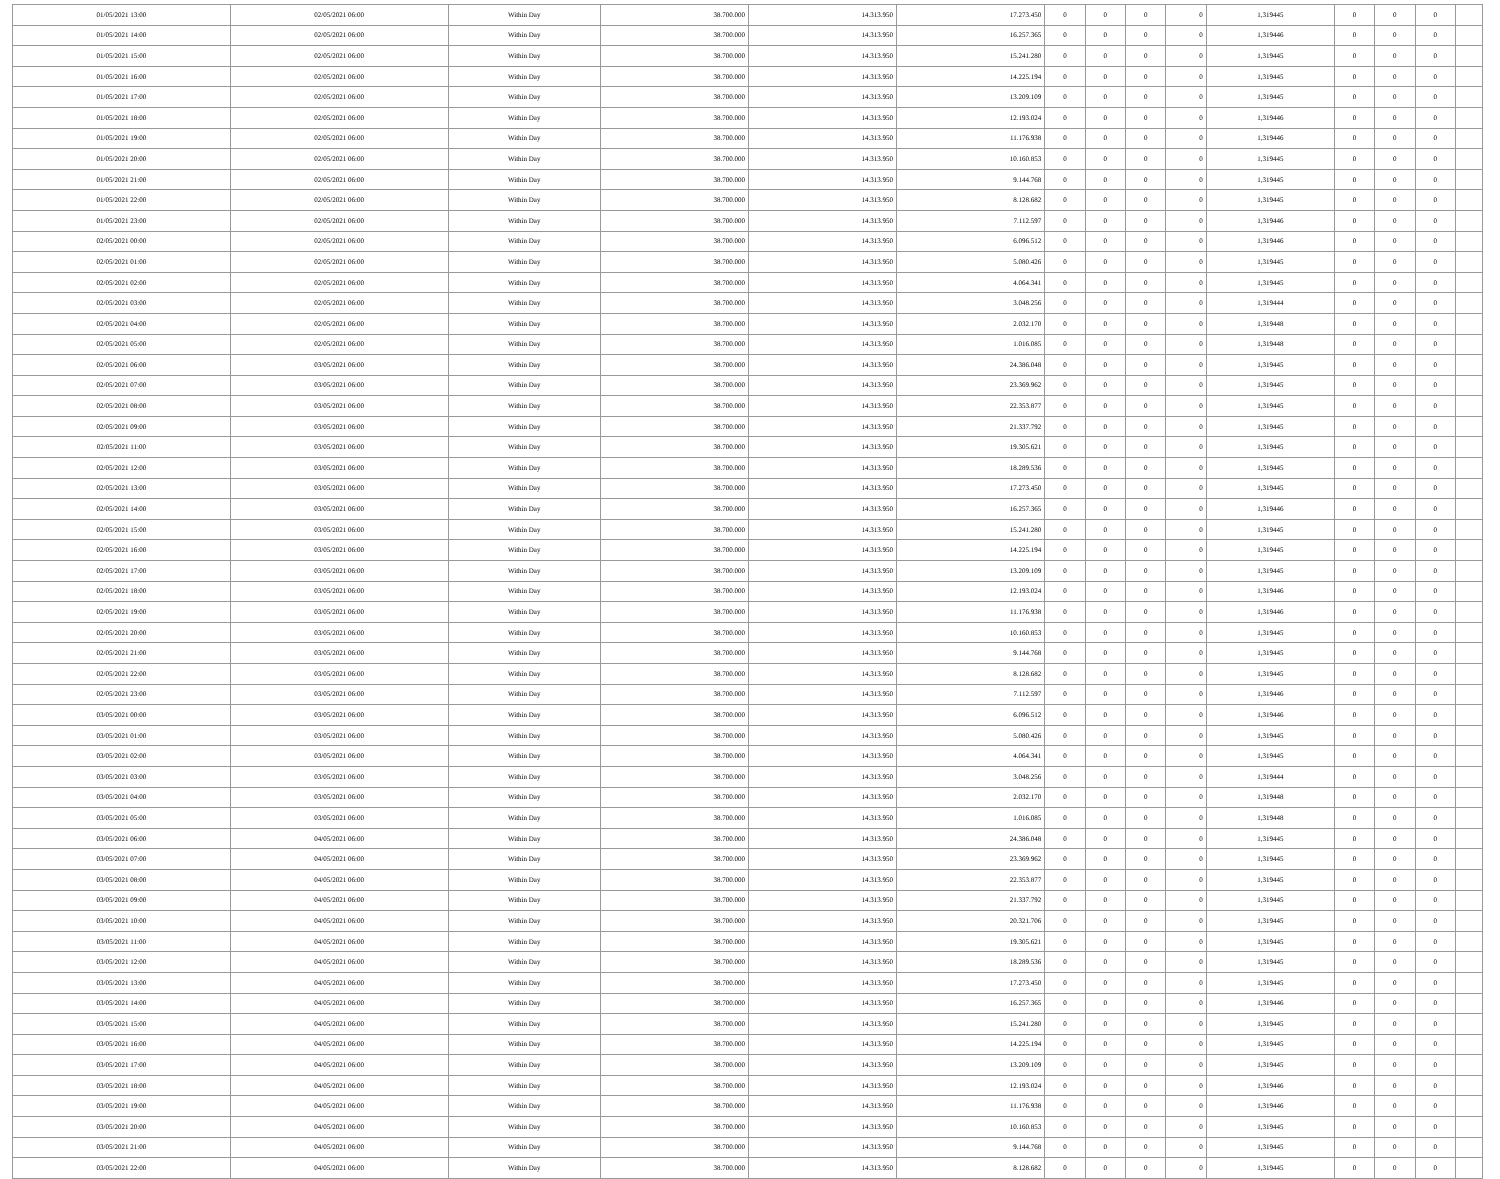| 01/05/2021 13:00 | 02/05/2021 06:00 | Within Day | 38.700.000 | 14.313.950 | 17.273.450 | 0 | 0 | 0 | 0 | 1,319445 | 0 | 0 | 0 | |
| 01/05/2021 14:00 | 02/05/2021 06:00 | Within Day | 38.700.000 | 14.313.950 | 16.257.365 | 0 | 0 | 0 | 0 | 1,319446 | 0 | 0 | 0 | |
| 01/05/2021 15:00 | 02/05/2021 06:00 | Within Day | 38.700.000 | 14.313.950 | 15.241.280 | 0 | 0 | 0 | 0 | 1,319445 | 0 | 0 | 0 | |
| 01/05/2021 16:00 | 02/05/2021 06:00 | Within Day | 38.700.000 | 14.313.950 | 14.225.194 | 0 | 0 | 0 | 0 | 1,319445 | 0 | 0 | 0 | |
| 01/05/2021 17:00 | 02/05/2021 06:00 | Within Day | 38.700.000 | 14.313.950 | 13.209.109 | 0 | 0 | 0 | 0 | 1,319445 | 0 | 0 | 0 | |
| 01/05/2021 18:00 | 02/05/2021 06:00 | Within Day | 38.700.000 | 14.313.950 | 12.193.024 | 0 | 0 | 0 | 0 | 1,319446 | 0 | 0 | 0 | |
| 01/05/2021 19:00 | 02/05/2021 06:00 | Within Day | 38.700.000 | 14.313.950 | 11.176.938 | 0 | 0 | 0 | 0 | 1,319446 | 0 | 0 | 0 | |
| 01/05/2021 20:00 | 02/05/2021 06:00 | Within Day | 38.700.000 | 14.313.950 | 10.160.853 | 0 | 0 | 0 | 0 | 1,319445 | 0 | 0 | 0 | |
| 01/05/2021 21:00 | 02/05/2021 06:00 | Within Day | 38.700.000 | 14.313.950 | 9.144.768 | 0 | 0 | 0 | 0 | 1,319445 | 0 | 0 | 0 | |
| 01/05/2021 22:00 | 02/05/2021 06:00 | Within Day | 38.700.000 | 14.313.950 | 8.128.682 | 0 | 0 | 0 | 0 | 1,319445 | 0 | 0 | 0 | |
| 01/05/2021 23:00 | 02/05/2021 06:00 | Within Day | 38.700.000 | 14.313.950 | 7.112.597 | 0 | 0 | 0 | 0 | 1,319446 | 0 | 0 | 0 | |
| 02/05/2021 00:00 | 02/05/2021 06:00 | Within Day | 38.700.000 | 14.313.950 | 6.096.512 | 0 | 0 | 0 | 0 | 1,319446 | 0 | 0 | 0 | |
| 02/05/2021 01:00 | 02/05/2021 06:00 | Within Day | 38.700.000 | 14.313.950 | 5.080.426 | 0 | 0 | 0 | 0 | 1,319445 | 0 | 0 | 0 | |
| 02/05/2021 02:00 | 02/05/2021 06:00 | Within Day | 38.700.000 | 14.313.950 | 4.064.341 | 0 | 0 | 0 | 0 | 1,319445 | 0 | 0 | 0 | |
| 02/05/2021 03:00 | 02/05/2021 06:00 | Within Day | 38.700.000 | 14.313.950 | 3.048.256 | 0 | 0 | 0 | 0 | 1,319444 | 0 | 0 | 0 | |
| 02/05/2021 04:00 | 02/05/2021 06:00 | Within Day | 38.700.000 | 14.313.950 | 2.032.170 | 0 | 0 | 0 | 0 | 1,319448 | 0 | 0 | 0 | |
| 02/05/2021 05:00 | 02/05/2021 06:00 | Within Day | 38.700.000 | 14.313.950 | 1.016.085 | 0 | 0 | 0 | 0 | 1,319448 | 0 | 0 | 0 | |
| 02/05/2021 06:00 | 03/05/2021 06:00 | Within Day | 38.700.000 | 14.313.950 | 24.386.048 | 0 | 0 | 0 | 0 | 1,319445 | 0 | 0 | 0 | |
| 02/05/2021 07:00 | 03/05/2021 06:00 | Within Day | 38.700.000 | 14.313.950 | 23.369.962 | 0 | 0 | 0 | 0 | 1,319445 | 0 | 0 | 0 | |
| 02/05/2021 08:00 | 03/05/2021 06:00 | Within Day | 38.700.000 | 14.313.950 | 22.353.877 | 0 | 0 | 0 | 0 | 1,319445 | 0 | 0 | 0 | |
| 02/05/2021 09:00 | 03/05/2021 06:00 | Within Day | 38.700.000 | 14.313.950 | 21.337.792 | 0 | 0 | 0 | 0 | 1,319445 | 0 | 0 | 0 | |
| 02/05/2021 11:00 | 03/05/2021 06:00 | Within Day | 38.700.000 | 14.313.950 | 19.305.621 | 0 | 0 | 0 | 0 | 1,319445 | 0 | 0 | 0 | |
| 02/05/2021 12:00 | 03/05/2021 06:00 | Within Day | 38.700.000 | 14.313.950 | 18.289.536 | 0 | 0 | 0 | 0 | 1,319445 | 0 | 0 | 0 | |
| 02/05/2021 13:00 | 03/05/2021 06:00 | Within Day | 38.700.000 | 14.313.950 | 17.273.450 | 0 | 0 | 0 | 0 | 1,319445 | 0 | 0 | 0 | |
| 02/05/2021 14:00 | 03/05/2021 06:00 | Within Day | 38.700.000 | 14.313.950 | 16.257.365 | 0 | 0 | 0 | 0 | 1,319446 | 0 | 0 | 0 | |
| 02/05/2021 15:00 | 03/05/2021 06:00 | Within Day | 38.700.000 | 14.313.950 | 15.241.280 | 0 | 0 | 0 | 0 | 1,319445 | 0 | 0 | 0 | |
| 02/05/2021 16:00 | 03/05/2021 06:00 | Within Day | 38.700.000 | 14.313.950 | 14.225.194 | 0 | 0 | 0 | 0 | 1,319445 | 0 | 0 | 0 | |
| 02/05/2021 17:00 | 03/05/2021 06:00 | Within Day | 38.700.000 | 14.313.950 | 13.209.109 | 0 | 0 | 0 | 0 | 1,319445 | 0 | 0 | 0 | |
| 02/05/2021 18:00 | 03/05/2021 06:00 | Within Day | 38.700.000 | 14.313.950 | 12.193.024 | 0 | 0 | 0 | 0 | 1,319446 | 0 | 0 | 0 | |
| 02/05/2021 19:00 | 03/05/2021 06:00 | Within Day | 38.700.000 | 14.313.950 | 11.176.938 | 0 | 0 | 0 | 0 | 1,319446 | 0 | 0 | 0 | |
| 02/05/2021 20:00 | 03/05/2021 06:00 | Within Day | 38.700.000 | 14.313.950 | 10.160.853 | 0 | 0 | 0 | 0 | 1,319445 | 0 | 0 | 0 | |
| 02/05/2021 21:00 | 03/05/2021 06:00 | Within Day | 38.700.000 | 14.313.950 | 9.144.768 | 0 | 0 | 0 | 0 | 1,319445 | 0 | 0 | 0 | |
| 02/05/2021 22:00 | 03/05/2021 06:00 | Within Day | 38.700.000 | 14.313.950 | 8.128.682 | 0 | 0 | 0 | 0 | 1,319445 | 0 | 0 | 0 | |
| 02/05/2021 23:00 | 03/05/2021 06:00 | Within Day | 38.700.000 | 14.313.950 | 7.112.597 | 0 | 0 | 0 | 0 | 1,319446 | 0 | 0 | 0 | |
| 03/05/2021 00:00 | 03/05/2021 06:00 | Within Day | 38.700.000 | 14.313.950 | 6.096.512 | 0 | 0 | 0 | 0 | 1,319446 | 0 | 0 | 0 | |
| 03/05/2021 01:00 | 03/05/2021 06:00 | Within Day | 38.700.000 | 14.313.950 | 5.080.426 | 0 | 0 | 0 | 0 | 1,319445 | 0 | 0 | 0 | |
| 03/05/2021 02:00 | 03/05/2021 06:00 | Within Day | 38.700.000 | 14.313.950 | 4.064.341 | 0 | 0 | 0 | 0 | 1,319445 | 0 | 0 | 0 | |
| 03/05/2021 03:00 | 03/05/2021 06:00 | Within Day | 38.700.000 | 14.313.950 | 3.048.256 | 0 | 0 | 0 | 0 | 1,319444 | 0 | 0 | 0 | |
| 03/05/2021 04:00 | 03/05/2021 06:00 | Within Day | 38.700.000 | 14.313.950 | 2.032.170 | 0 | 0 | 0 | 0 | 1,319448 | 0 | 0 | 0 | |
| 03/05/2021 05:00 | 03/05/2021 06:00 | Within Day | 38.700.000 | 14.313.950 | 1.016.085 | 0 | 0 | 0 | 0 | 1,319448 | 0 | 0 | 0 | |
| 03/05/2021 06:00 | 04/05/2021 06:00 | Within Day | 38.700.000 | 14.313.950 | 24.386.048 | 0 | 0 | 0 | 0 | 1,319445 | 0 | 0 | 0 | |
| 03/05/2021 07:00 | 04/05/2021 06:00 | Within Day | 38.700.000 | 14.313.950 | 23.369.962 | 0 | 0 | 0 | 0 | 1,319445 | 0 | 0 | 0 | |
| 03/05/2021 08:00 | 04/05/2021 06:00 | Within Day | 38.700.000 | 14.313.950 | 22.353.877 | 0 | 0 | 0 | 0 | 1,319445 | 0 | 0 | 0 | |
| 03/05/2021 09:00 | 04/05/2021 06:00 | Within Day | 38.700.000 | 14.313.950 | 21.337.792 | 0 | 0 | 0 | 0 | 1,319445 | 0 | 0 | 0 | |
| 03/05/2021 10:00 | 04/05/2021 06:00 | Within Day | 38.700.000 | 14.313.950 | 20.321.706 | 0 | 0 | 0 | 0 | 1,319445 | 0 | 0 | 0 | |
| 03/05/2021 11:00 | 04/05/2021 06:00 | Within Day | 38.700.000 | 14.313.950 | 19.305.621 | 0 | 0 | 0 | 0 | 1,319445 | 0 | 0 | 0 | |
| 03/05/2021 12:00 | 04/05/2021 06:00 | Within Day | 38.700.000 | 14.313.950 | 18.289.536 | 0 | 0 | 0 | 0 | 1,319445 | 0 | 0 | 0 | |
| 03/05/2021 13:00 | 04/05/2021 06:00 | Within Day | 38.700.000 | 14.313.950 | 17.273.450 | 0 | 0 | 0 | 0 | 1,319445 | 0 | 0 | 0 | |
| 03/05/2021 14:00 | 04/05/2021 06:00 | Within Day | 38.700.000 | 14.313.950 | 16.257.365 | 0 | 0 | 0 | 0 | 1,319446 | 0 | 0 | 0 | |
| 03/05/2021 15:00 | 04/05/2021 06:00 | Within Day | 38.700.000 | 14.313.950 | 15.241.280 | 0 | 0 | 0 | 0 | 1,319445 | 0 | 0 | 0 | |
| 03/05/2021 16:00 | 04/05/2021 06:00 | Within Day | 38.700.000 | 14.313.950 | 14.225.194 | 0 | 0 | 0 | 0 | 1,319445 | 0 | 0 | 0 | |
| 03/05/2021 17:00 | 04/05/2021 06:00 | Within Day | 38.700.000 | 14.313.950 | 13.209.109 | 0 | 0 | 0 | 0 | 1,319445 | 0 | 0 | 0 | |
| 03/05/2021 18:00 | 04/05/2021 06:00 | Within Day | 38.700.000 | 14.313.950 | 12.193.024 | 0 | 0 | 0 | 0 | 1,319446 | 0 | 0 | 0 | |
| 03/05/2021 19:00 | 04/05/2021 06:00 | Within Day | 38.700.000 | 14.313.950 | 11.176.938 | 0 | 0 | 0 | 0 | 1,319446 | 0 | 0 | 0 | |
| 03/05/2021 20:00 | 04/05/2021 06:00 | Within Day | 38.700.000 | 14.313.950 | 10.160.853 | 0 | 0 | 0 | 0 | 1,319445 | 0 | 0 | 0 | |
| 03/05/2021 21:00 | 04/05/2021 06:00 | Within Day | 38.700.000 | 14.313.950 | 9.144.768 | 0 | 0 | 0 | 0 | 1,319445 | 0 | 0 | 0 | |
| 03/05/2021 22:00 | 04/05/2021 06:00 | Within Day | 38.700.000 | 14.313.950 | 8.128.682 | 0 | 0 | 0 | 0 | 1,319445 | 0 | 0 | 0 | |